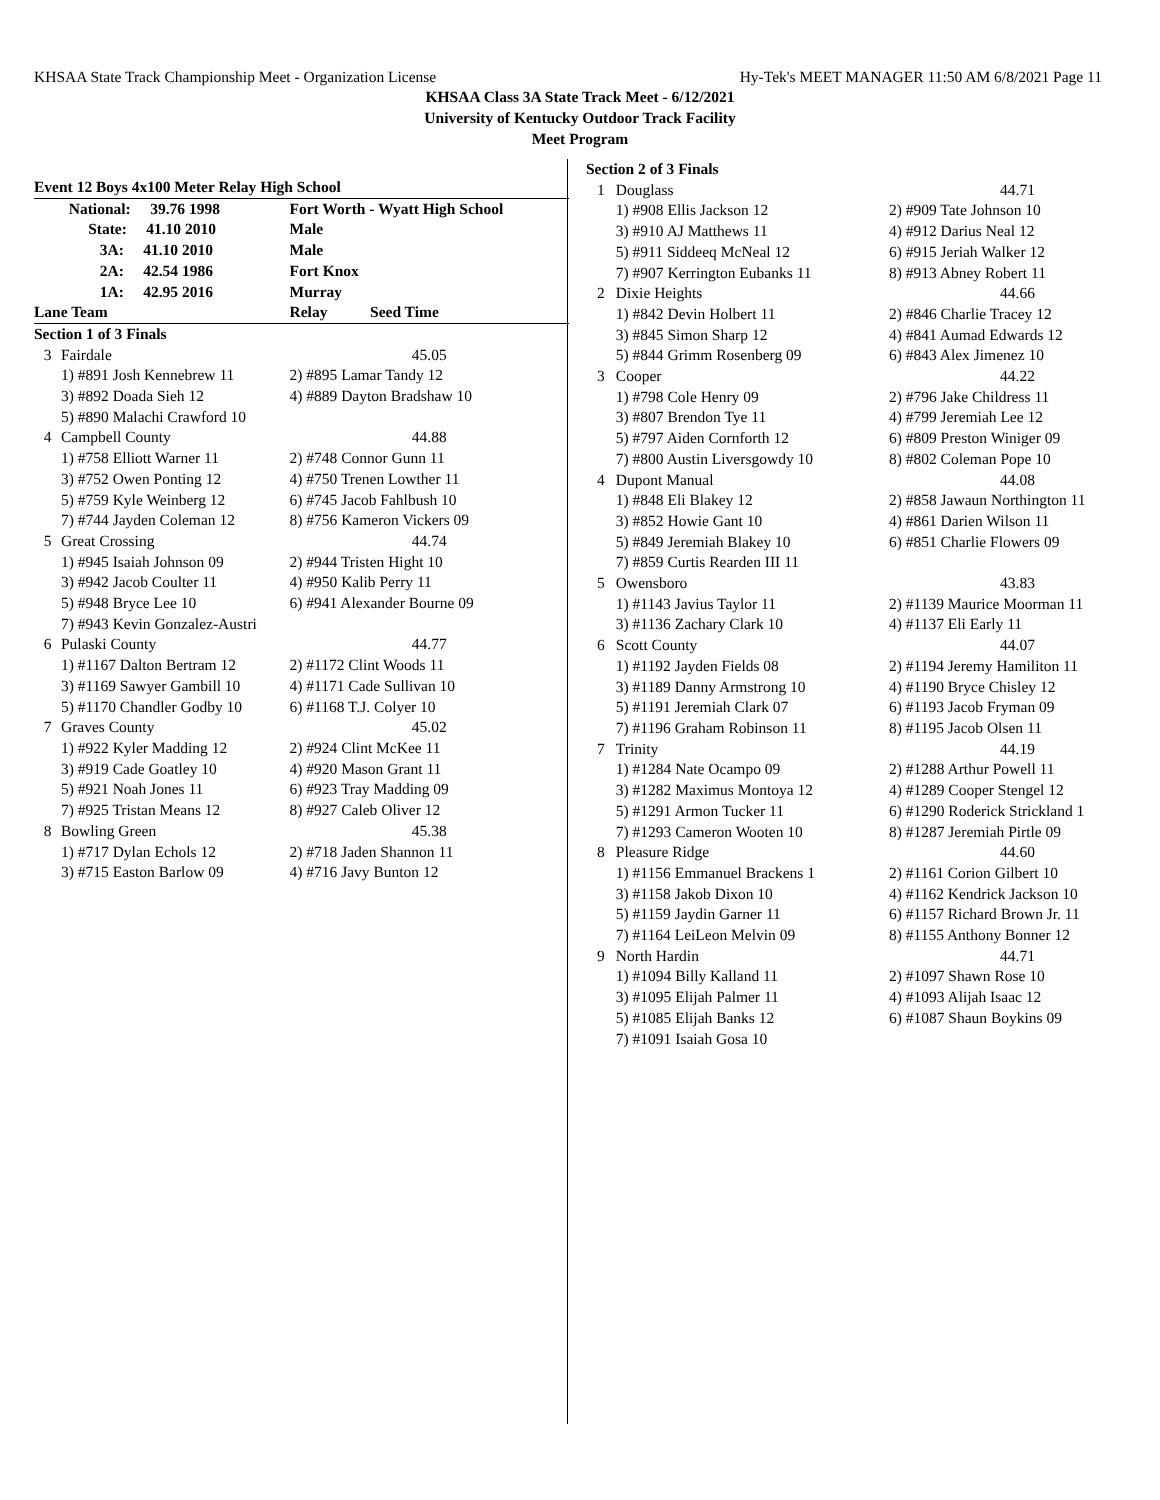KHSAA State Track Championship Meet - Organization License Hy-Tek's MEET MANAGER 11:50 AM 6/8/2021 Page 11
KHSAA Class 3A State Track Meet - 6/12/2021
University of Kentucky Outdoor Track Facility
Meet Program
| Event 12 Boys 4x100 Meter Relay High School | | |
| --- | --- | --- |
| | National: 39.76 1998 | Fort Worth - Wyatt High School |
| | State: 41.10 2010 | Male |
| | 3A: 41.10 2010 | Male |
| | 2A: 42.54 1986 | Fort Knox |
| | 1A: 42.95 2016 | Murray |
| Lane Team | | Relay Seed Time |
| Section 1 of 3 Finals | | |
| 3 | Fairdale | 45.05 |
| | 1) #891 Josh Kennebrew 11 | 2) #895 Lamar Tandy 12 |
| | 3) #892 Doada Sieh 12 | 4) #889 Dayton Bradshaw 10 |
| | 5) #890 Malachi Crawford 10 | |
| 4 | Campbell County | 44.88 |
| | 1) #758 Elliott Warner 11 | 2) #748 Connor Gunn 11 |
| | 3) #752 Owen Ponting 12 | 4) #750 Trenen Lowther 11 |
| | 5) #759 Kyle Weinberg 12 | 6) #745 Jacob Fahlbush 10 |
| | 7) #744 Jayden Coleman 12 | 8) #756 Kameron Vickers 09 |
| 5 | Great Crossing | 44.74 |
| | 1) #945 Isaiah Johnson 09 | 2) #944 Tristen Hight 10 |
| | 3) #942 Jacob Coulter 11 | 4) #950 Kalib Perry 11 |
| | 5) #948 Bryce Lee 10 | 6) #941 Alexander Bourne 09 |
| | 7) #943 Kevin Gonzalez-Austri | |
| 6 | Pulaski County | 44.77 |
| | 1) #1167 Dalton Bertram 12 | 2) #1172 Clint Woods 11 |
| | 3) #1169 Sawyer Gambill 10 | 4) #1171 Cade Sullivan 10 |
| | 5) #1170 Chandler Godby 10 | 6) #1168 T.J. Colyer 10 |
| 7 | Graves County | 45.02 |
| | 1) #922 Kyler Madding 12 | 2) #924 Clint McKee 11 |
| | 3) #919 Cade Goatley 10 | 4) #920 Mason Grant 11 |
| | 5) #921 Noah Jones 11 | 6) #923 Tray Madding 09 |
| | 7) #925 Tristan Means 12 | 8) #927 Caleb Oliver 12 |
| 8 | Bowling Green | 45.38 |
| | 1) #717 Dylan Echols 12 | 2) #718 Jaden Shannon 11 |
| | 3) #715 Easton Barlow 09 | 4) #716 Javy Bunton 12 |
| Section 2 of 3 Finals | | |
| 1 | Douglass | 44.71 |
| | 1) #908 Ellis Jackson 12 | 2) #909 Tate Johnson 10 |
| | 3) #910 AJ Matthews 11 | 4) #912 Darius Neal 12 |
| | 5) #911 Siddeeq McNeal 12 | 6) #915 Jeriah Walker 12 |
| | 7) #907 Kerrington Eubanks 11 | 8) #913 Abney Robert 11 |
| 2 | Dixie Heights | 44.66 |
| | 1) #842 Devin Holbert 11 | 2) #846 Charlie Tracey 12 |
| | 3) #845 Simon Sharp 12 | 4) #841 Aumad Edwards 12 |
| | 5) #844 Grimm Rosenberg 09 | 6) #843 Alex Jimenez 10 |
| 3 | Cooper | 44.22 |
| | 1) #798 Cole Henry 09 | 2) #796 Jake Childress 11 |
| | 3) #807 Brendon Tye 11 | 4) #799 Jeremiah Lee 12 |
| | 5) #797 Aiden Cornforth 12 | 6) #809 Preston Winiger 09 |
| | 7) #800 Austin Liversgowdy 10 | 8) #802 Coleman Pope 10 |
| 4 | Dupont Manual | 44.08 |
| | 1) #848 Eli Blakey 12 | 2) #858 Jawaun Northington 11 |
| | 3) #852 Howie Gant 10 | 4) #861 Darien Wilson 11 |
| | 5) #849 Jeremiah Blakey 10 | 6) #851 Charlie Flowers 09 |
| | 7) #859 Curtis Rearden III 11 | |
| 5 | Owensboro | 43.83 |
| | 1) #1143 Javius Taylor 11 | 2) #1139 Maurice Moorman 11 |
| | 3) #1136 Zachary Clark 10 | 4) #1137 Eli Early 11 |
| 6 | Scott County | 44.07 |
| | 1) #1192 Jayden Fields 08 | 2) #1194 Jeremy Hamiliton 11 |
| | 3) #1189 Danny Armstrong 10 | 4) #1190 Bryce Chisley 12 |
| | 5) #1191 Jeremiah Clark 07 | 6) #1193 Jacob Fryman 09 |
| | 7) #1196 Graham Robinson 11 | 8) #1195 Jacob Olsen 11 |
| 7 | Trinity | 44.19 |
| | 1) #1284 Nate Ocampo 09 | 2) #1288 Arthur Powell 11 |
| | 3) #1282 Maximus Montoya 12 | 4) #1289 Cooper Stengel 12 |
| | 5) #1291 Armon Tucker 11 | 6) #1290 Roderick Strickland 1 |
| | 7) #1293 Cameron Wooten 10 | 8) #1287 Jeremiah Pirtle 09 |
| 8 | Pleasure Ridge | 44.60 |
| | 1) #1156 Emmanuel Brackens 1 | 2) #1161 Corion Gilbert 10 |
| | 3) #1158 Jakob Dixon 10 | 4) #1162 Kendrick Jackson 10 |
| | 5) #1159 Jaydin Garner 11 | 6) #1157 Richard Brown Jr. 11 |
| | 7) #1164 LeiLeon Melvin 09 | 8) #1155 Anthony Bonner 12 |
| 9 | North Hardin | 44.71 |
| | 1) #1094 Billy Kalland 11 | 2) #1097 Shawn Rose 10 |
| | 3) #1095 Elijah Palmer 11 | 4) #1093 Alijah Isaac 12 |
| | 5) #1085 Elijah Banks 12 | 6) #1087 Shaun Boykins 09 |
| | 7) #1091 Isaiah Gosa 10 | |